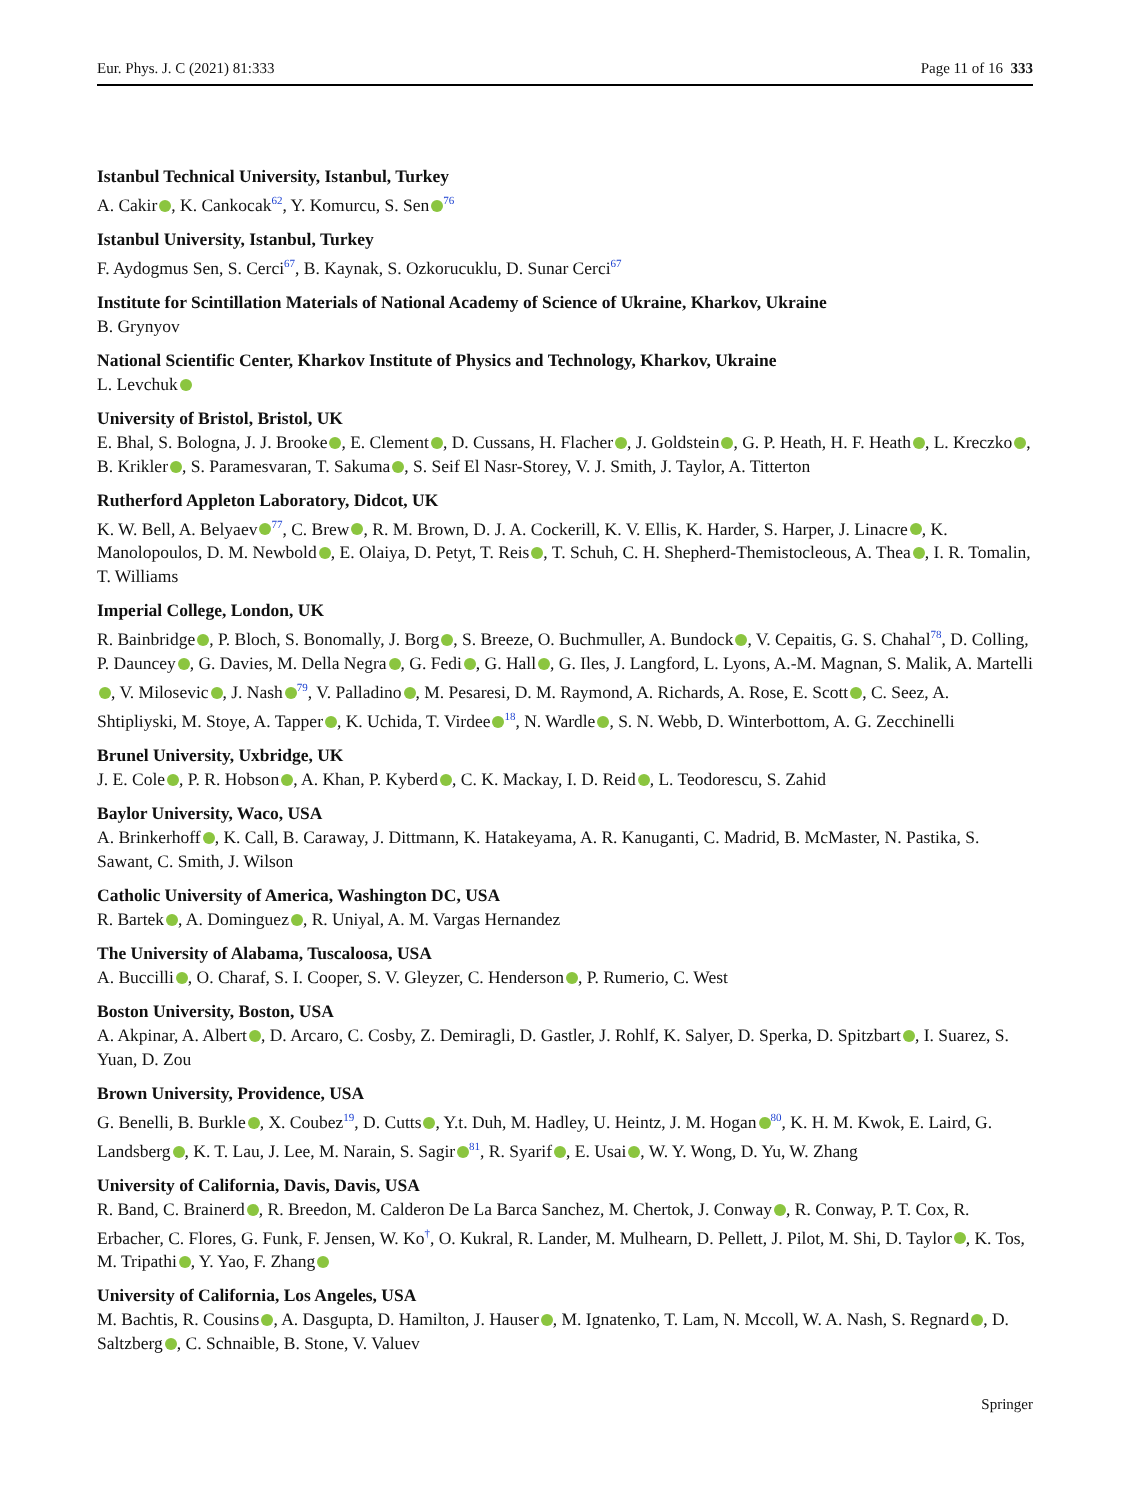Eur. Phys. J. C (2021) 81:333 Page 11 of 16 333
Istanbul Technical University, Istanbul, Turkey
A. Cakir , K. Cankocak<sup>62</sup>, Y. Komurcu, S. Sen<sup>76</sup>
Istanbul University, Istanbul, Turkey
F. Aydogmus Sen, S. Cerci<sup>67</sup>, B. Kaynak, S. Ozkorucuklu, D. Sunar Cerci<sup>67</sup>
Institute for Scintillation Materials of National Academy of Science of Ukraine, Kharkov, Ukraine
B. Grynyov
National Scientific Center, Kharkov Institute of Physics and Technology, Kharkov, Ukraine
L. Levchuk
University of Bristol, Bristol, UK
E. Bhal, S. Bologna, J. J. Brooke , E. Clement , D. Cussans, H. Flacher , J. Goldstein , G. P. Heath, H. F. Heath , L. Kreczko , B. Krikler , S. Paramesvaran, T. Sakuma , S. Seif El Nasr-Storey, V. J. Smith, J. Taylor, A. Titterton
Rutherford Appleton Laboratory, Didcot, UK
K. W. Bell, A. Belyaev<sup>77</sup>, C. Brew , R. M. Brown, D. J. A. Cockerill, K. V. Ellis, K. Harder, S. Harper, J. Linacre , K. Manolopoulos, D. M. Newbold , E. Olaiya, D. Petyt, T. Reis , T. Schuh, C. H. Shepherd-Themistocleous, A. Thea , I. R. Tomalin, T. Williams
Imperial College, London, UK
R. Bainbridge , P. Bloch, S. Bonomally, J. Borg , S. Breeze, O. Buchmuller, A. Bundock , V. Cepaitis, G. S. Chahal<sup>78</sup>, D. Colling, P. Dauncey , G. Davies, M. Della Negra , G. Fedi , G. Hall , G. Iles, J. Langford, L. Lyons, A.-M. Magnan, S. Malik, A. Martelli , V. Milosevic , J. Nash<sup>79</sup>, V. Palladino , M. Pesaresi, D. M. Raymond, A. Richards, A. Rose, E. Scott , C. Seez, A. Shtipliyski, M. Stoye, A. Tapper , K. Uchida, T. Virdee<sup>18</sup>, N. Wardle , S. N. Webb, D. Winterbottom, A. G. Zecchinelli
Brunel University, Uxbridge, UK
J. E. Cole , P. R. Hobson , A. Khan, P. Kyberd , C. K. Mackay, I. D. Reid , L. Teodorescu, S. Zahid
Baylor University, Waco, USA
A. Brinkerhoff , K. Call, B. Caraway, J. Dittmann, K. Hatakeyama, A. R. Kanuganti, C. Madrid, B. McMaster, N. Pastika, S. Sawant, C. Smith, J. Wilson
Catholic University of America, Washington DC, USA
R. Bartek , A. Dominguez , R. Uniyal, A. M. Vargas Hernandez
The University of Alabama, Tuscaloosa, USA
A. Buccilli , O. Charaf, S. I. Cooper, S. V. Gleyzer, C. Henderson , P. Rumerio, C. West
Boston University, Boston, USA
A. Akpinar, A. Albert , D. Arcaro, C. Cosby, Z. Demiragli, D. Gastler, J. Rohlf, K. Salyer, D. Sperka, D. Spitzbart , I. Suarez, S. Yuan, D. Zou
Brown University, Providence, USA
G. Benelli, B. Burkle , X. Coubez<sup>19</sup>, D. Cutts , Y.t. Duh, M. Hadley, U. Heintz, J. M. Hogan<sup>80</sup>, K. H. M. Kwok, E. Laird, G. Landsberg , K. T. Lau, J. Lee, M. Narain, S. Sagir<sup>81</sup>, R. Syarif , E. Usai , W. Y. Wong, D. Yu, W. Zhang
University of California, Davis, Davis, USA
R. Band, C. Brainerd , R. Breedon, M. Calderon De La Barca Sanchez, M. Chertok, J. Conway , R. Conway, P. T. Cox, R. Erbacher, C. Flores, G. Funk, F. Jensen, W. Ko<sup>†</sup>, O. Kukral, R. Lander, M. Mulhearn, D. Pellett, J. Pilot, M. Shi, D. Taylor , K. Tos, M. Tripathi , Y. Yao, F. Zhang
University of California, Los Angeles, USA
M. Bachtis, R. Cousins , A. Dasgupta, D. Hamilton, J. Hauser , M. Ignatenko, T. Lam, N. Mccoll, W. A. Nash, S. Regnard , D. Saltzberg , C. Schnaible, B. Stone, V. Valuev
Springer